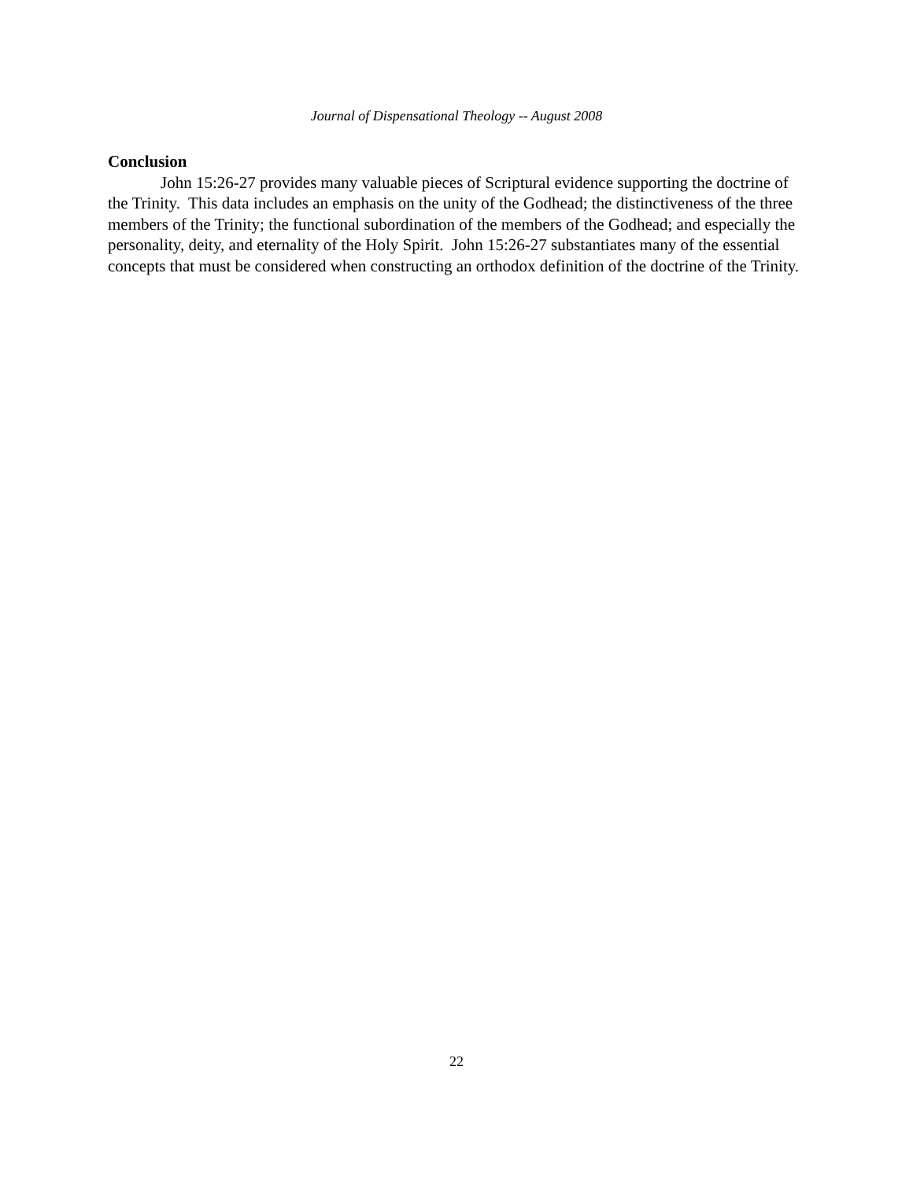Journal of Dispensational Theology -- August 2008
Conclusion
John 15:26-27 provides many valuable pieces of Scriptural evidence supporting the doctrine of the Trinity. This data includes an emphasis on the unity of the Godhead; the distinctiveness of the three members of the Trinity; the functional subordination of the members of the Godhead; and especially the personality, deity, and eternality of the Holy Spirit. John 15:26-27 substantiates many of the essential concepts that must be considered when constructing an orthodox definition of the doctrine of the Trinity.
22